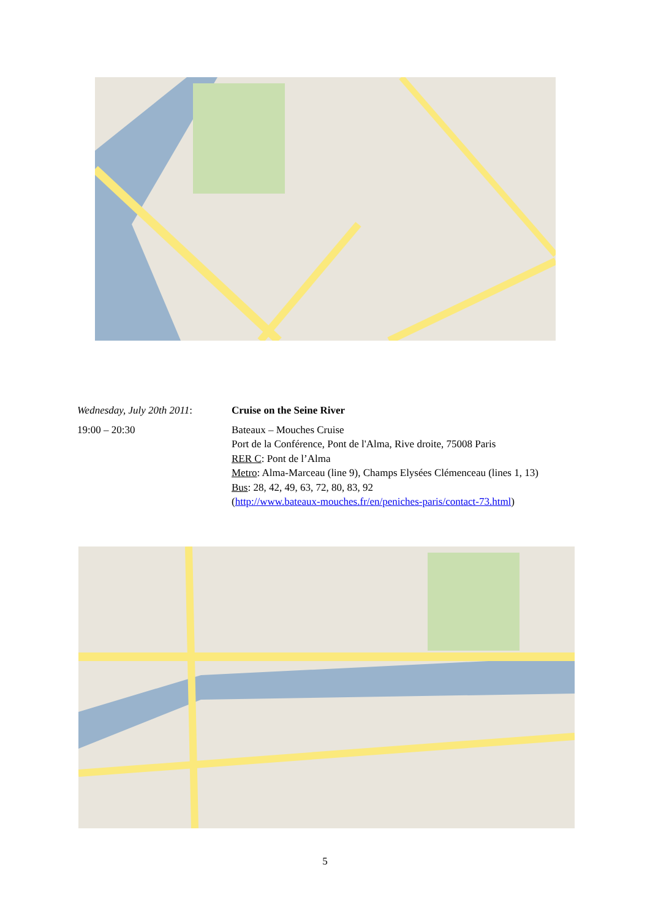Wednesday, July 20th 2011:
Cruise on the Seine River
19:00 – 20:30 Bateaux – Mouches Cruise
Port de la Conférence, Pont de l'Alma, Rive droite, 75008 Paris
RER C: Pont de l’Alma
Metro: Alma-Marceau (line 9), Champs Elysées Clémenceau (lines 1, 13)
Bus: 28, 42, 49, 63, 72, 80, 83, 92
(http://www.bateaux-mouches.fr/en/peniches-paris/contact-73.html)
5